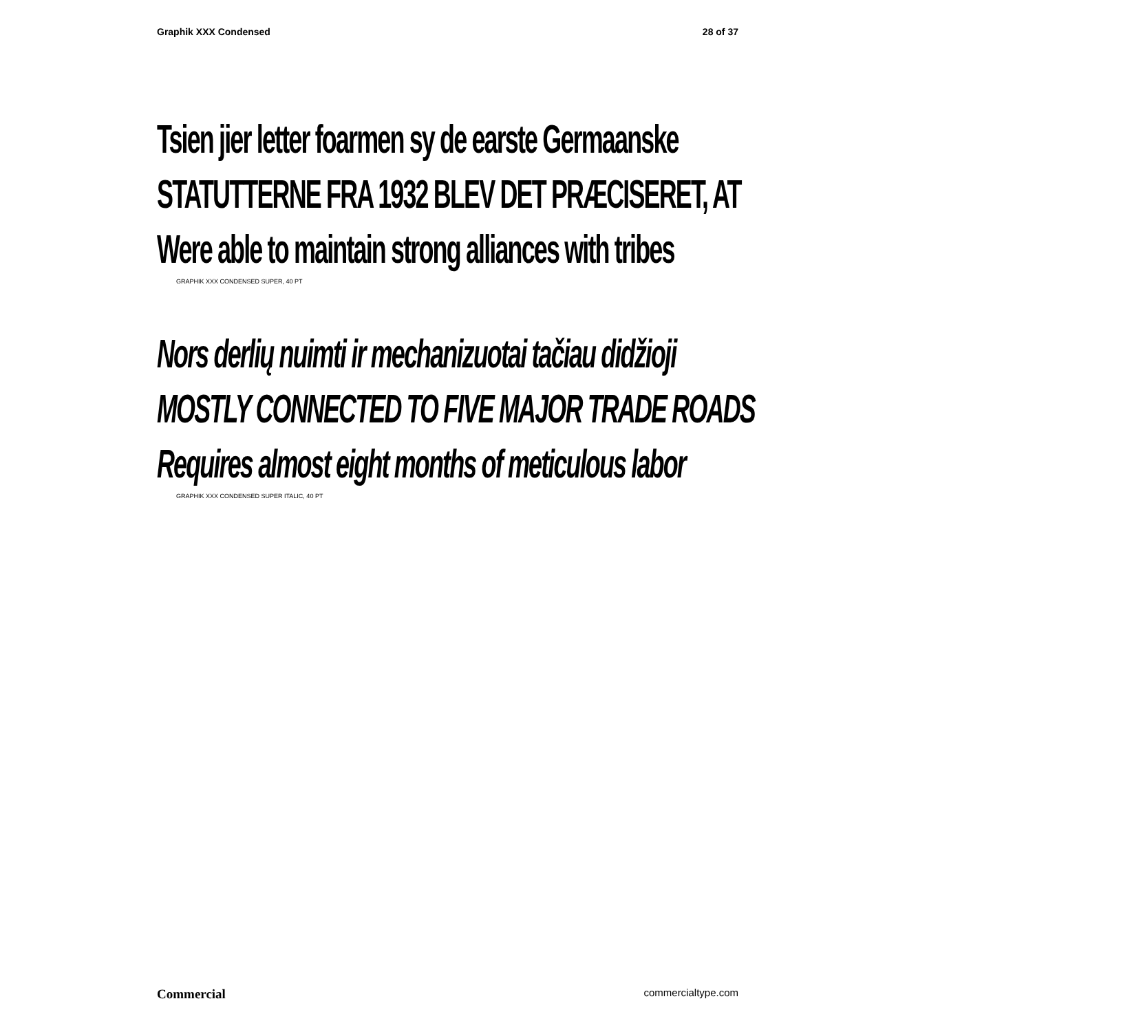Graphik XXX Condensed 28 of 37
Tsien jier letter foarmen sy de earste Germaanske
STATUTTERNE FRA 1932 BLEV DET PRÆCISERET, AT
Were able to maintain strong alliances with tribes
GRAPHIK XXX CONDENSED SUPER, 40 PT
Nors derlių nuimti ir mechanizuotai tačiau didžioji
MOSTLY CONNECTED TO FIVE MAJOR TRADE ROADS
Requires almost eight months of meticulous labor
GRAPHIK XXX CONDENSED SUPER ITALIC, 40 PT
Commercial commercialtype.com